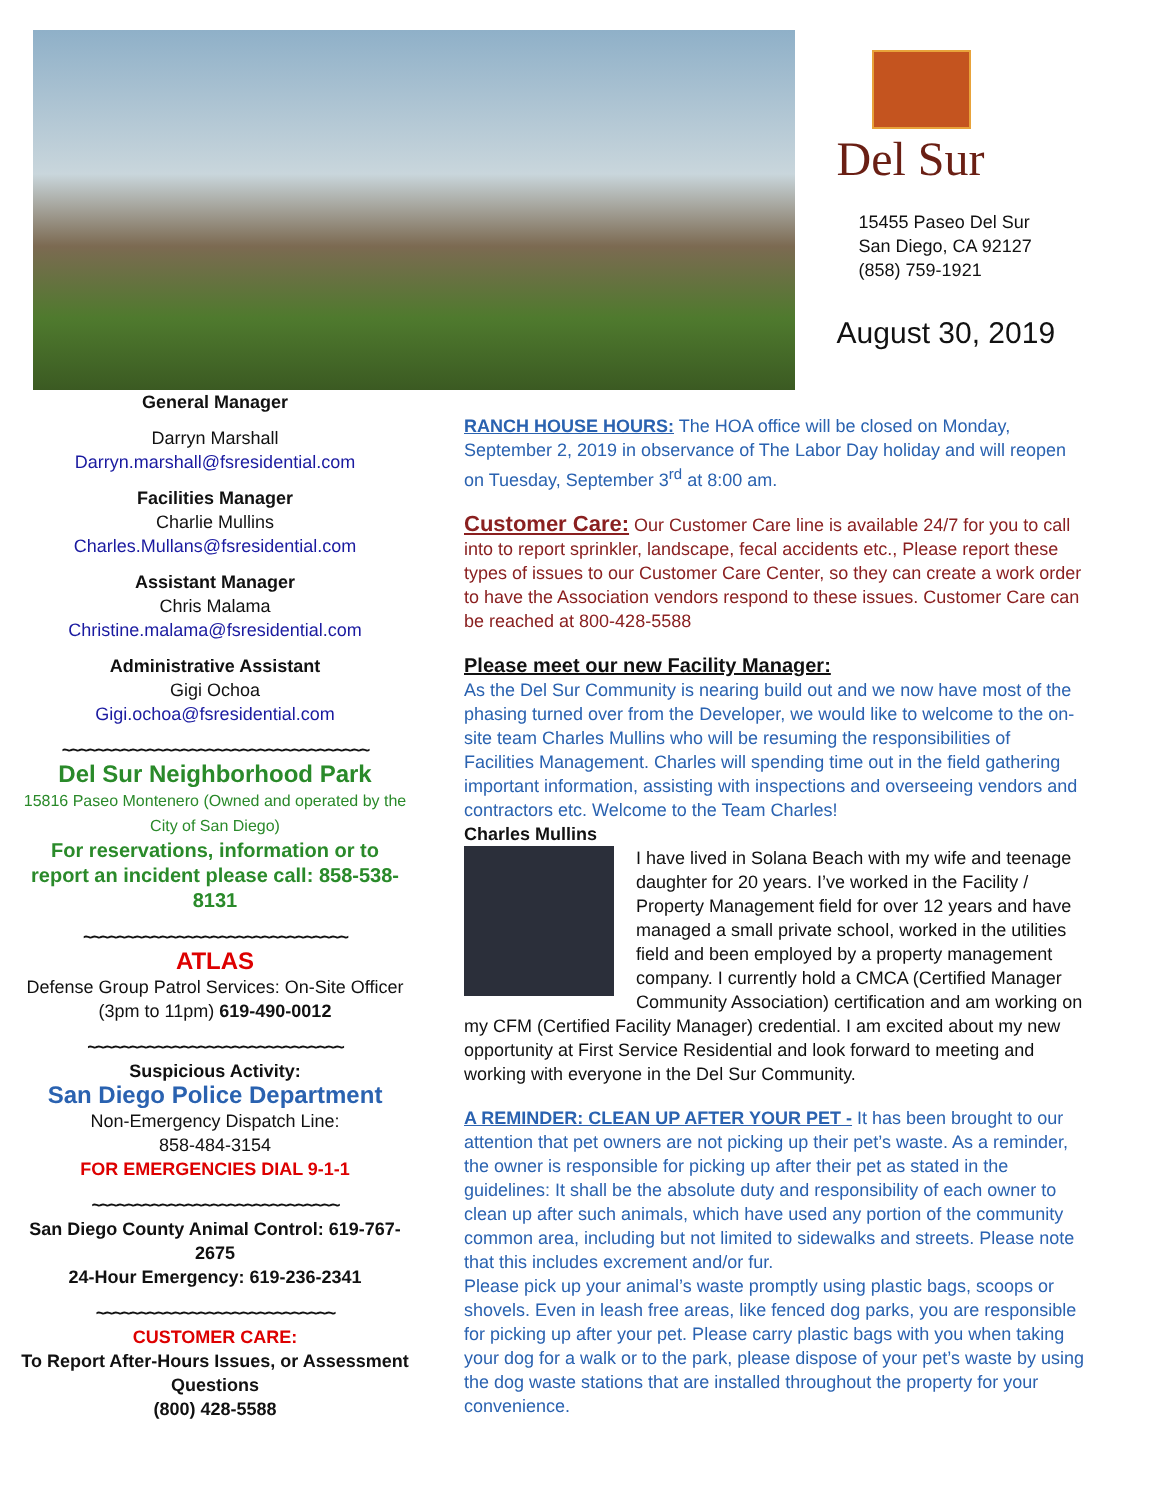Del Sur
15455 Paseo Del Sur
San Diego, CA 92127
(858) 759-1921
August 30, 2019
General Manager
Darryn Marshall
Darryn.marshall@fsresidential.com
Facilities Manager
Charlie Mullins
Charles.Mullans@fsresidential.com
Assistant Manager
Chris Malama
Christine.malama@fsresidential.com
Administrative Assistant
Gigi Ochoa
Gigi.ochoa@fsresidential.com
~~~~~~~~~~~~~~~~~~~~~~~~~~~~~~~~~~~~
Del Sur Neighborhood Park
15816 Paseo Montenero (Owned and operated by the City of San Diego)
For reservations, information or to report an incident please call: 858-538-8131
~~~~~~~~~~~~~~~~~~~~~~~~~~~~~~~
ATLAS
Defense Group Patrol Services: On-Site Officer (3pm to 11pm) 619-490-0012
~~~~~~~~~~~~~~~~~~~~~~~~~~~~~~
Suspicious Activity:
San Diego Police Department
Non-Emergency Dispatch Line:
858-484-3154
FOR EMERGENCIES DIAL 9-1-1
~~~~~~~~~~~~~~~~~~~~~~~~~~~~~
San Diego County Animal Control: 619-767-2675
24-Hour Emergency: 619-236-2341
~~~~~~~~~~~~~~~~~~~~~~~~~~~~
CUSTOMER CARE:
To Report After-Hours Issues, or Assessment Questions
(800) 428-5588
RANCH HOUSE HOURS: The HOA office will be closed on Monday, September 2, 2019 in observance of The Labor Day holiday and will reopen on Tuesday, September 3<sup>rd</sup> at 8:00 am.
Customer Care: Our Customer Care line is available 24/7 for you to call into to report sprinkler, landscape, fecal accidents etc., Please report these types of issues to our Customer Care Center, so they can create a work order to have the Association vendors respond to these issues. Customer Care can be reached at 800-428-5588
Please meet our new Facility Manager:
As the Del Sur Community is nearing build out and we now have most of the phasing turned over from the Developer, we would like to welcome to the on-site team Charles Mullins who will be resuming the responsibilities of Facilities Management. Charles will spending time out in the field gathering important information, assisting with inspections and overseeing vendors and contractors etc. Welcome to the Team Charles!
Charles Mullins
I have lived in Solana Beach with my wife and teenage daughter for 20 years. I’ve worked in the Facility / Property Management field for over 12 years and have managed a small private school, worked in the utilities field and been employed by a property management company. I currently hold a CMCA (Certified Manager Community Association) certification and am working on my CFM (Certified Facility Manager) credential. I am excited about my new opportunity at First Service Residential and look forward to meeting and working with everyone in the Del Sur Community.
A REMINDER: CLEAN UP AFTER YOUR PET - It has been brought to our attention that pet owners are not picking up their pet’s waste. As a reminder, the owner is responsible for picking up after their pet as stated in the guidelines: It shall be the absolute duty and responsibility of each owner to clean up after such animals, which have used any portion of the community common area, including but not limited to sidewalks and streets. Please note that this includes excrement and/or fur.
Please pick up your animal’s waste promptly using plastic bags, scoops or shovels. Even in leash free areas, like fenced dog parks, you are responsible for picking up after your pet. Please carry plastic bags with you when taking your dog for a walk or to the park, please dispose of your pet’s waste by using the dog waste stations that are installed throughout the property for your convenience.